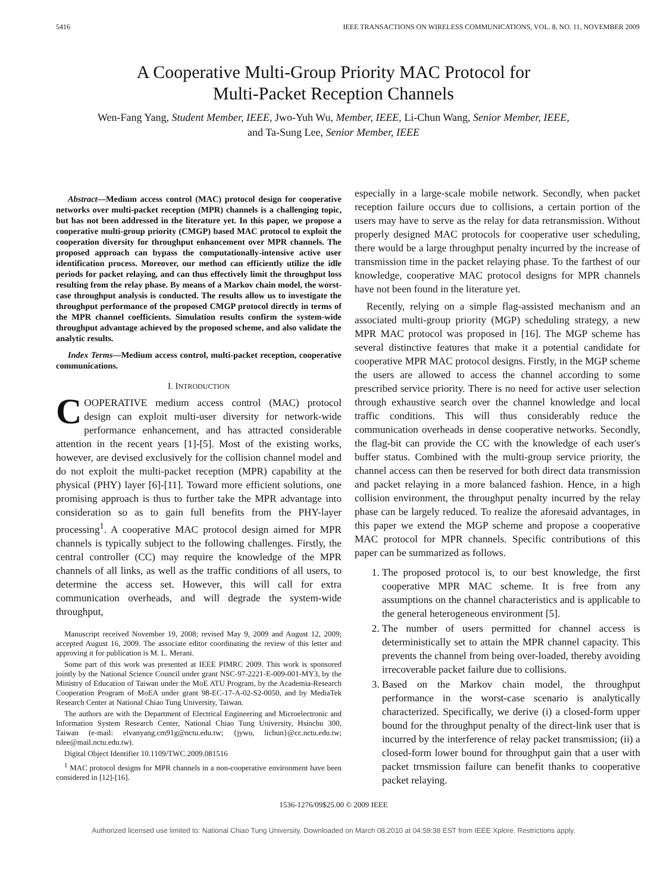5416 IEEE TRANSACTIONS ON WIRELESS COMMUNICATIONS, VOL. 8, NO. 11, NOVEMBER 2009
A Cooperative Multi-Group Priority MAC Protocol for
Multi-Packet Reception Channels
Wen-Fang Yang, Student Member, IEEE, Jwo-Yuh Wu, Member, IEEE, Li-Chun Wang, Senior Member, IEEE,
and Ta-Sung Lee, Senior Member, IEEE
Abstract—Medium access control (MAC) protocol design for cooperative networks over multi-packet reception (MPR) channels is a challenging topic, but has not been addressed in the literature yet. In this paper, we propose a cooperative multi-group priority (CMGP) based MAC protocol to exploit the cooperation diversity for throughput enhancement over MPR channels. The proposed approach can bypass the computationally-intensive active user identification process. Moreover, our method can efficiently utilize the idle periods for packet relaying, and can thus effectively limit the throughput loss resulting from the relay phase. By means of a Markov chain model, the worst-case throughput analysis is conducted. The results allow us to investigate the throughput performance of the proposed CMGP protocol directly in terms of the MPR channel coefficients. Simulation results confirm the system-wide throughput advantage achieved by the proposed scheme, and also validate the analytic results.
Index Terms—Medium access control, multi-packet reception, cooperative communications.
I. INTRODUCTION
COOPERATIVE medium access control (MAC) protocol design can exploit multi-user diversity for network-wide performance enhancement, and has attracted considerable attention in the recent years [1]-[5]. Most of the existing works, however, are devised exclusively for the collision channel model and do not exploit the multi-packet reception (MPR) capability at the physical (PHY) layer [6]-[11]. Toward more efficient solutions, one promising approach is thus to further take the MPR advantage into consideration so as to gain full benefits from the PHY-layer processing<sup>1</sup>. A cooperative MAC protocol design aimed for MPR channels is typically subject to the following challenges. Firstly, the central controller (CC) may require the knowledge of the MPR channels of all links, as well as the traffic conditions of all users, to determine the access set. However, this will call for extra communication overheads, and will degrade the system-wide throughput,
Manuscript received November 19, 2008; revised May 9, 2009 and August 12, 2009; accepted August 16, 2009. The associate editor coordinating the review of this letter and approving it for publication is M. L. Merani.
Some part of this work was presented at IEEE PIMRC 2009. This work is sponsored jointly by the National Science Council under grant NSC-97-2221-E-009-001-MY3, by the Ministry of Education of Taiwan under the MoE ATU Program, by the Academia-Research Cooperation Program of MoEA under grant 98-EC-17-A-02-S2-0050, and by MediaTek Research Center at National Chiao Tung University, Taiwan.
The authors are with the Department of Electrical Engineering and Microelectronic and Information System Research Center, National Chiao Tung University, Hsinchu 300, Taiwan (e-mail: elvanyang.cm91g@nctu.edu.tw; {jywu, lichun}@cc.nctu.edu.tw; tslee@mail.nctu.edu.tw).
Digital Object Identifier 10.1109/TWC.2009.081516
<sup>1</sup> MAC protocol designs for MPR channels in a non-cooperative environment have been considered in [12]-[16].
especially in a large-scale mobile network. Secondly, when packet reception failure occurs due to collisions, a certain portion of the users may have to serve as the relay for data retransmission. Without properly designed MAC protocols for cooperative user scheduling, there would be a large throughput penalty incurred by the increase of transmission time in the packet relaying phase. To the farthest of our knowledge, cooperative MAC protocol designs for MPR channels have not been found in the literature yet.
Recently, relying on a simple flag-assisted mechanism and an associated multi-group priority (MGP) scheduling strategy, a new MPR MAC protocol was proposed in [16]. The MGP scheme has several distinctive features that make it a potential candidate for cooperative MPR MAC protocol designs. Firstly, in the MGP scheme the users are allowed to access the channel according to some prescribed service priority. There is no need for active user selection through exhaustive search over the channel knowledge and local traffic conditions. This will thus considerably reduce the communication overheads in dense cooperative networks. Secondly, the flag-bit can provide the CC with the knowledge of each user's buffer status. Combined with the multi-group service priority, the channel access can then be reserved for both direct data transmission and packet relaying in a more balanced fashion. Hence, in a high collision environment, the throughput penalty incurred by the relay phase can be largely reduced. To realize the aforesaid advantages, in this paper we extend the MGP scheme and propose a cooperative MAC protocol for MPR channels. Specific contributions of this paper can be summarized as follows.
1. The proposed protocol is, to our best knowledge, the first cooperative MPR MAC scheme. It is free from any assumptions on the channel characteristics and is applicable to the general heterogeneous environment [5].
2. The number of users permitted for channel access is deterministically set to attain the MPR channel capacity. This prevents the channel from being over-loaded, thereby avoiding irrecoverable packet failure due to collisions.
3. Based on the Markov chain model, the throughput performance in the worst-case scenario is analytically characterized. Specifically, we derive (i) a closed-form upper bound for the throughput penalty of the direct-link user that is incurred by the interference of relay packet transmission; (ii) a closed-form lower bound for throughput gain that a user with packet trnsmission failure can benefit thanks to cooperative packet relaying.
1536-1276/09$25.00 © 2009 IEEE
Authorized licensed use limited to: National Chiao Tung University. Downloaded on March 08,2010 at 04:59:38 EST from IEEE Xplore. Restrictions apply.